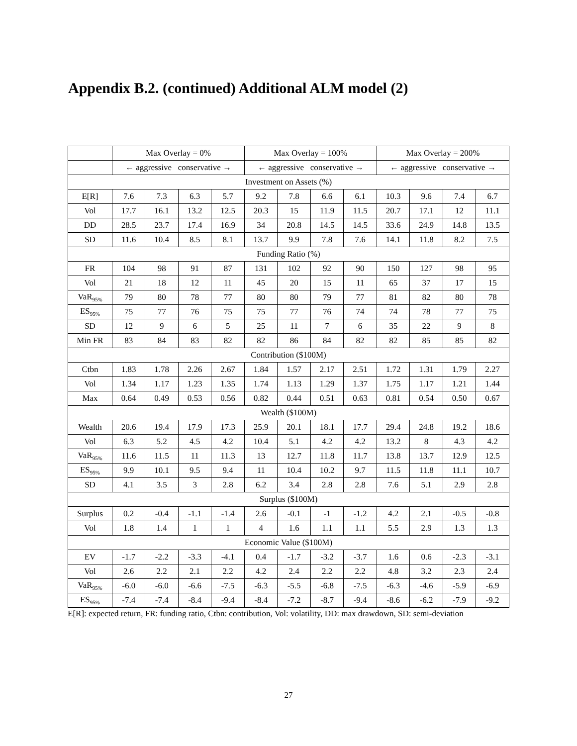Appendix B.2. (continued) Additional ALM model (2)
| | Max Overlay = 0% | | | | Max Overlay = 100% | | | | Max Overlay = 200% | | | |
| --- | --- | --- | --- | --- | --- | --- | --- | --- | --- | --- | --- | --- |
| | ← aggressive conservative → | | | | ← aggressive conservative → | | | | ← aggressive conservative → | | | |
| Investment on Assets (%) | | | | | | | | | | | | |
| E[R] | 7.6 | 7.3 | 6.3 | 5.7 | 9.2 | 7.8 | 6.6 | 6.1 | 10.3 | 9.6 | 7.4 | 6.7 |
| Vol | 17.7 | 16.1 | 13.2 | 12.5 | 20.3 | 15 | 11.9 | 11.5 | 20.7 | 17.1 | 12 | 11.1 |
| DD | 28.5 | 23.7 | 17.4 | 16.9 | 34 | 20.8 | 14.5 | 14.5 | 33.6 | 24.9 | 14.8 | 13.5 |
| SD | 11.6 | 10.4 | 8.5 | 8.1 | 13.7 | 9.9 | 7.8 | 7.6 | 14.1 | 11.8 | 8.2 | 7.5 |
| Funding Ratio (%) | | | | | | | | | | | | |
| FR | 104 | 98 | 91 | 87 | 131 | 102 | 92 | 90 | 150 | 127 | 98 | 95 |
| Vol | 21 | 18 | 12 | 11 | 45 | 20 | 15 | 11 | 65 | 37 | 17 | 15 |
| VaR<sub>95%</sub> | 79 | 80 | 78 | 77 | 80 | 80 | 79 | 77 | 81 | 82 | 80 | 78 |
| ES<sub>95%</sub> | 75 | 77 | 76 | 75 | 75 | 77 | 76 | 74 | 74 | 78 | 77 | 75 |
| SD | 12 | 9 | 6 | 5 | 25 | 11 | 7 | 6 | 35 | 22 | 9 | 8 |
| Min FR | 83 | 84 | 83 | 82 | 82 | 86 | 84 | 82 | 82 | 85 | 85 | 82 |
| Contribution ($100M) | | | | | | | | | | | | |
| Ctbn | 1.83 | 1.78 | 2.26 | 2.67 | 1.84 | 1.57 | 2.17 | 2.51 | 1.72 | 1.31 | 1.79 | 2.27 |
| Vol | 1.34 | 1.17 | 1.23 | 1.35 | 1.74 | 1.13 | 1.29 | 1.37 | 1.75 | 1.17 | 1.21 | 1.44 |
| Max | 0.64 | 0.49 | 0.53 | 0.56 | 0.82 | 0.44 | 0.51 | 0.63 | 0.81 | 0.54 | 0.50 | 0.67 |
| Wealth ($100M) | | | | | | | | | | | | |
| Wealth | 20.6 | 19.4 | 17.9 | 17.3 | 25.9 | 20.1 | 18.1 | 17.7 | 29.4 | 24.8 | 19.2 | 18.6 |
| Vol | 6.3 | 5.2 | 4.5 | 4.2 | 10.4 | 5.1 | 4.2 | 4.2 | 13.2 | 8 | 4.3 | 4.2 |
| VaR<sub>95%</sub> | 11.6 | 11.5 | 11 | 11.3 | 13 | 12.7 | 11.8 | 11.7 | 13.8 | 13.7 | 12.9 | 12.5 |
| ES<sub>95%</sub> | 9.9 | 10.1 | 9.5 | 9.4 | 11 | 10.4 | 10.2 | 9.7 | 11.5 | 11.8 | 11.1 | 10.7 |
| SD | 4.1 | 3.5 | 3 | 2.8 | 6.2 | 3.4 | 2.8 | 2.8 | 7.6 | 5.1 | 2.9 | 2.8 |
| Surplus ($100M) | | | | | | | | | | | | |
| Surplus | 0.2 | -0.4 | -1.1 | -1.4 | 2.6 | -0.1 | -1 | -1.2 | 4.2 | 2.1 | -0.5 | -0.8 |
| Vol | 1.8 | 1.4 | 1 | 1 | 4 | 1.6 | 1.1 | 1.1 | 5.5 | 2.9 | 1.3 | 1.3 |
| Economic Value ($100M) | | | | | | | | | | | | |
| EV | -1.7 | -2.2 | -3.3 | -4.1 | 0.4 | -1.7 | -3.2 | -3.7 | 1.6 | 0.6 | -2.3 | -3.1 |
| Vol | 2.6 | 2.2 | 2.1 | 2.2 | 4.2 | 2.4 | 2.2 | 2.2 | 4.8 | 3.2 | 2.3 | 2.4 |
| VaR<sub>95%</sub> | -6.0 | -6.0 | -6.6 | -7.5 | -6.3 | -5.5 | -6.8 | -7.5 | -6.3 | -4.6 | -5.9 | -6.9 |
| ES<sub>95%</sub> | -7.4 | -7.4 | -8.4 | -9.4 | -8.4 | -7.2 | -8.7 | -9.4 | -8.6 | -6.2 | -7.9 | -9.2 |
E[R]: expected return, FR: funding ratio, Ctbn: contribution, Vol: volatility, DD: max drawdown, SD: semi-deviation
27